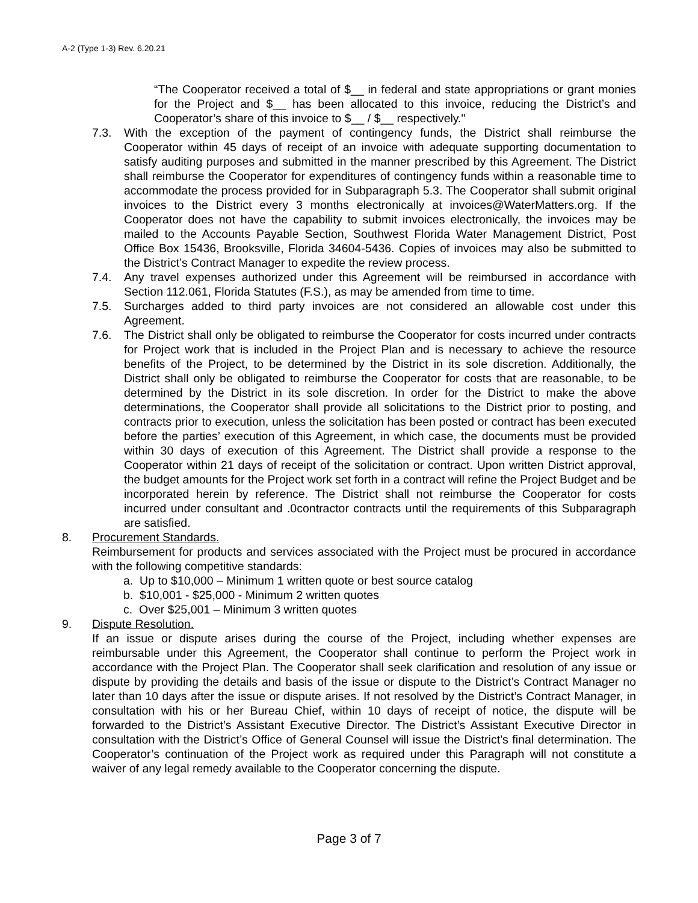A-2 (Type 1-3) Rev. 6.20.21
“The Cooperator received a total of $__ in federal and state appropriations or grant monies for the Project and $__ has been allocated to this invoice, reducing the District’s and Cooperator’s share of this invoice to $__ / $__ respectively."
7.3. With the exception of the payment of contingency funds, the District shall reimburse the Cooperator within 45 days of receipt of an invoice with adequate supporting documentation to satisfy auditing purposes and submitted in the manner prescribed by this Agreement. The District shall reimburse the Cooperator for expenditures of contingency funds within a reasonable time to accommodate the process provided for in Subparagraph 5.3. The Cooperator shall submit original invoices to the District every 3 months electronically at invoices@WaterMatters.org. If the Cooperator does not have the capability to submit invoices electronically, the invoices may be mailed to the Accounts Payable Section, Southwest Florida Water Management District, Post Office Box 15436, Brooksville, Florida 34604-5436. Copies of invoices may also be submitted to the District’s Contract Manager to expedite the review process.
7.4. Any travel expenses authorized under this Agreement will be reimbursed in accordance with Section 112.061, Florida Statutes (F.S.), as may be amended from time to time.
7.5. Surcharges added to third party invoices are not considered an allowable cost under this Agreement.
7.6. The District shall only be obligated to reimburse the Cooperator for costs incurred under contracts for Project work that is included in the Project Plan and is necessary to achieve the resource benefits of the Project, to be determined by the District in its sole discretion. Additionally, the District shall only be obligated to reimburse the Cooperator for costs that are reasonable, to be determined by the District in its sole discretion. In order for the District to make the above determinations, the Cooperator shall provide all solicitations to the District prior to posting, and contracts prior to execution, unless the solicitation has been posted or contract has been executed before the parties’ execution of this Agreement, in which case, the documents must be provided within 30 days of execution of this Agreement. The District shall provide a response to the Cooperator within 21 days of receipt of the solicitation or contract. Upon written District approval, the budget amounts for the Project work set forth in a contract will refine the Project Budget and be incorporated herein by reference. The District shall not reimburse the Cooperator for costs incurred under consultant and .0contractor contracts until the requirements of this Subparagraph are satisfied.
8. Procurement Standards.
Reimbursement for products and services associated with the Project must be procured in accordance with the following competitive standards:
a. Up to $10,000 – Minimum 1 written quote or best source catalog
b. $10,001 - $25,000 - Minimum 2 written quotes
c. Over $25,001 – Minimum 3 written quotes
9. Dispute Resolution.
If an issue or dispute arises during the course of the Project, including whether expenses are reimbursable under this Agreement, the Cooperator shall continue to perform the Project work in accordance with the Project Plan. The Cooperator shall seek clarification and resolution of any issue or dispute by providing the details and basis of the issue or dispute to the District’s Contract Manager no later than 10 days after the issue or dispute arises. If not resolved by the District’s Contract Manager, in consultation with his or her Bureau Chief, within 10 days of receipt of notice, the dispute will be forwarded to the District’s Assistant Executive Director. The District’s Assistant Executive Director in consultation with the District’s Office of General Counsel will issue the District’s final determination. The Cooperator’s continuation of the Project work as required under this Paragraph will not constitute a waiver of any legal remedy available to the Cooperator concerning the dispute.
Page 3 of 7